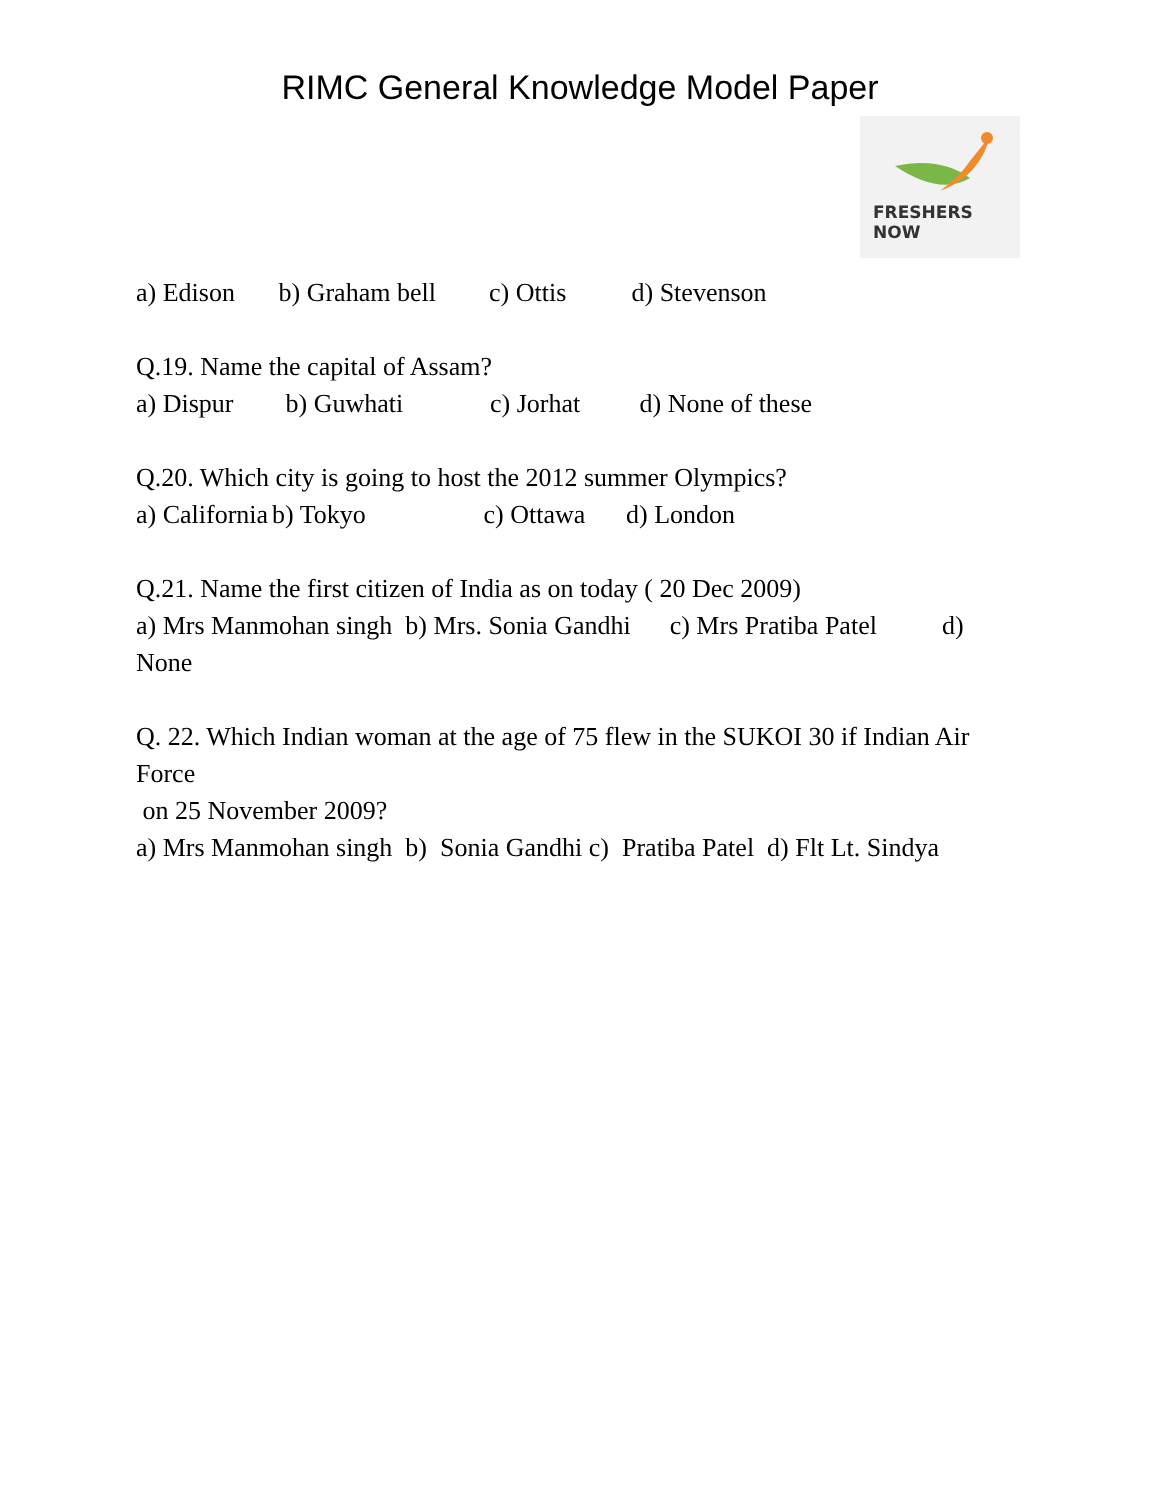RIMC General Knowledge Model Paper
FRESHERS NOW
a) Edison b) Graham bell c) Ottis d) Stevenson
Q.19. Name the capital of Assam?
a) Dispur b) Guwhati c) Jorhat d) None of these
Q.20. Which city is going to host the 2012 summer Olympics?
a) California b) Tokyo c) Ottawa d) London
Q.21. Name the first citizen of India as on today ( 20 Dec 2009)
a) Mrs Manmohan singh b) Mrs. Sonia Gandhi c) Mrs Pratiba Patel d)
None
Q. 22. Which Indian woman at the age of 75 flew in the SUKOI 30 if Indian Air Force
on 25 November 2009?
a) Mrs Manmohan singh b) Sonia Gandhi c) Pratiba Patel d) Flt Lt. Sindya